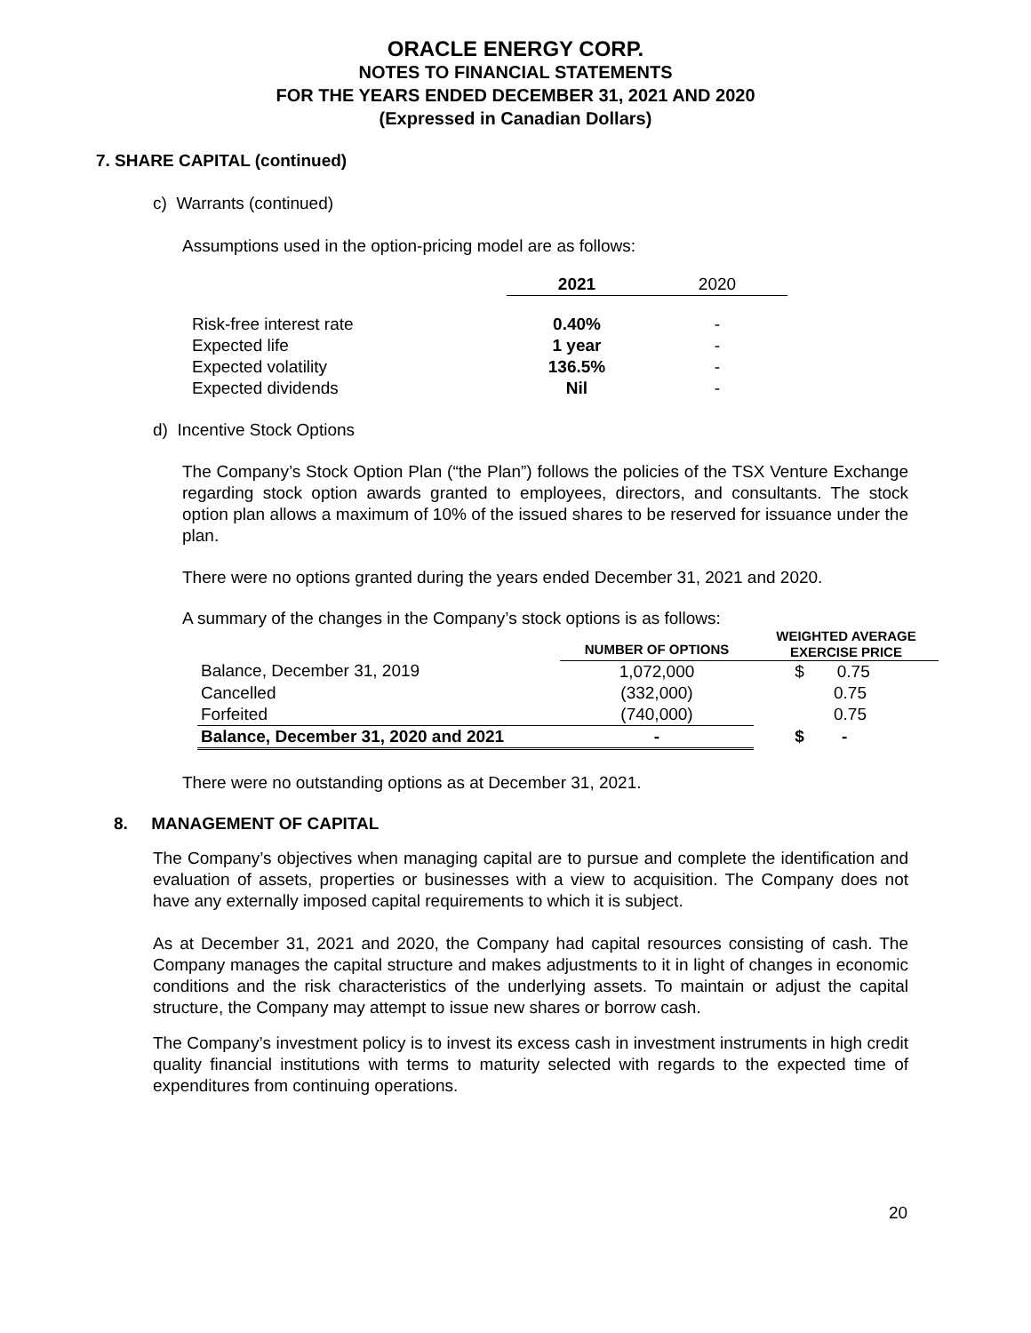ORACLE ENERGY CORP.
NOTES TO FINANCIAL STATEMENTS
FOR THE YEARS ENDED DECEMBER 31, 2021 AND 2020
(Expressed in Canadian Dollars)
7. SHARE CAPITAL (continued)
c) Warrants (continued)
Assumptions used in the option-pricing model are as follows:
| | 2021 | 2020 |
| --- | --- | --- |
| Risk-free interest rate | 0.40% | - |
| Expected life | 1 year | - |
| Expected volatility | 136.5% | - |
| Expected dividends | Nil | - |
d) Incentive Stock Options
The Company’s Stock Option Plan (“the Plan”) follows the policies of the TSX Venture Exchange regarding stock option awards granted to employees, directors, and consultants. The stock option plan allows a maximum of 10% of the issued shares to be reserved for issuance under the plan.
There were no options granted during the years ended December 31, 2021 and 2020.
A summary of the changes in the Company’s stock options is as follows:
| | NUMBER OF OPTIONS | WEIGHTED AVERAGE EXERCISE PRICE |
| --- | --- | --- |
| Balance, December 31, 2019 | 1,072,000 | $ 0.75 |
| Cancelled | (332,000) | 0.75 |
| Forfeited | (740,000) | 0.75 |
| Balance, December 31, 2020 and 2021 | - | $ - |
There were no outstanding options as at December 31, 2021.
8. MANAGEMENT OF CAPITAL
The Company’s objectives when managing capital are to pursue and complete the identification and evaluation of assets, properties or businesses with a view to acquisition. The Company does not have any externally imposed capital requirements to which it is subject.
As at December 31, 2021 and 2020, the Company had capital resources consisting of cash. The Company manages the capital structure and makes adjustments to it in light of changes in economic conditions and the risk characteristics of the underlying assets. To maintain or adjust the capital structure, the Company may attempt to issue new shares or borrow cash.
The Company’s investment policy is to invest its excess cash in investment instruments in high credit quality financial institutions with terms to maturity selected with regards to the expected time of expenditures from continuing operations.
20